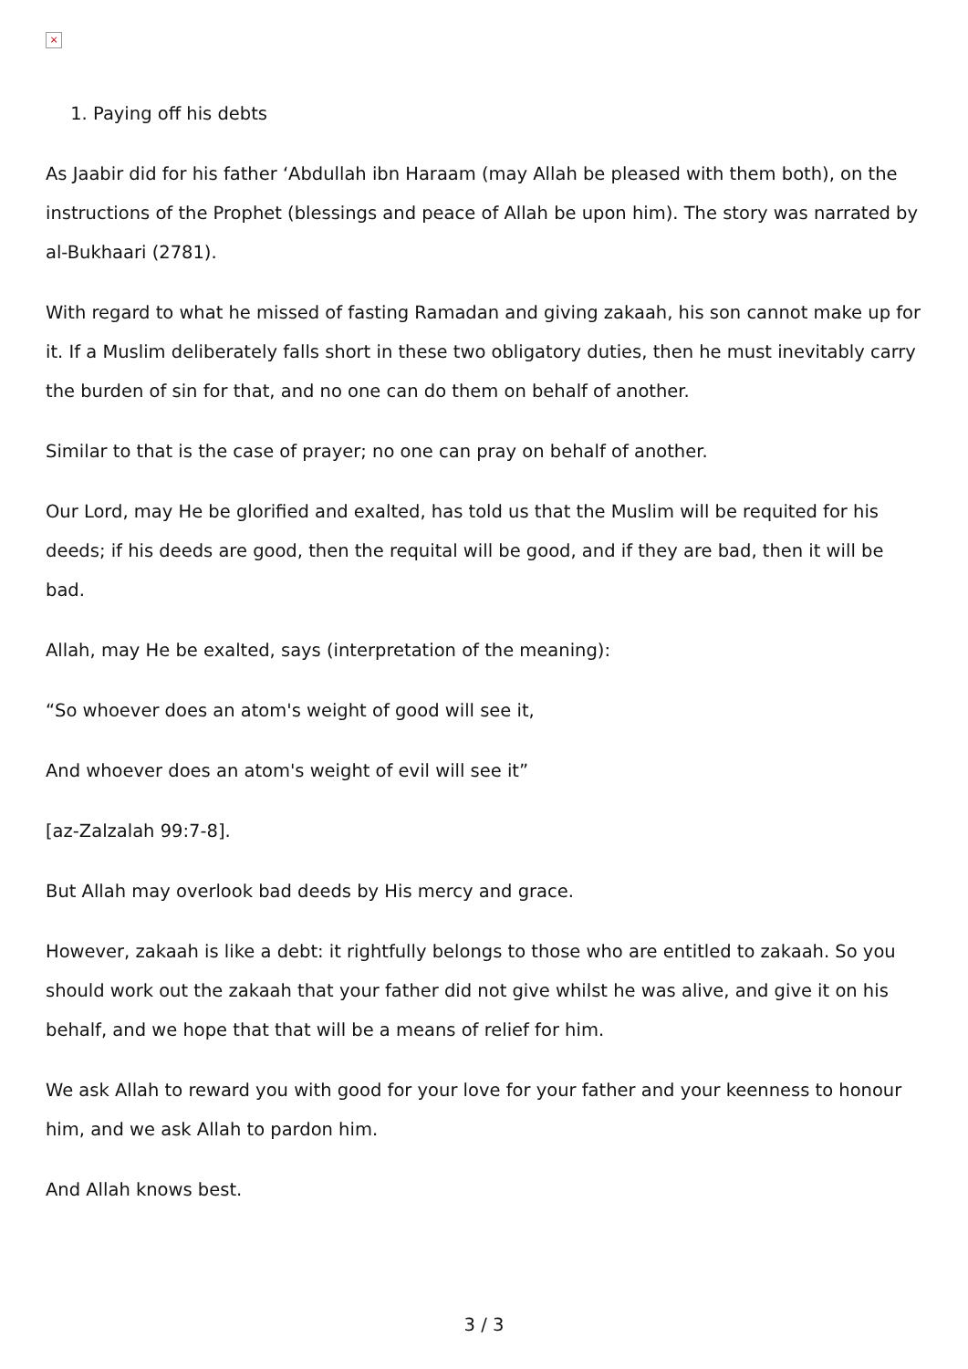×
1. Paying off his debts
As Jaabir did for his father ‘Abdullah ibn Haraam (may Allah be pleased with them both), on the instructions of the Prophet (blessings and peace of Allah be upon him). The story was narrated by al-Bukhaari (2781).
With regard to what he missed of fasting Ramadan and giving zakaah, his son cannot make up for it. If a Muslim deliberately falls short in these two obligatory duties, then he must inevitably carry the burden of sin for that, and no one can do them on behalf of another.
Similar to that is the case of prayer; no one can pray on behalf of another.
Our Lord, may He be glorified and exalted, has told us that the Muslim will be requited for his deeds; if his deeds are good, then the requital will be good, and if they are bad, then it will be bad.
Allah, may He be exalted, says (interpretation of the meaning):
“So whoever does an atom's weight of good will see it,
And whoever does an atom's weight of evil will see it”
[az-Zalzalah 99:7-8].
But Allah may overlook bad deeds by His mercy and grace.
However, zakaah is like a debt: it rightfully belongs to those who are entitled to zakaah. So you should work out the zakaah that your father did not give whilst he was alive, and give it on his behalf, and we hope that that will be a means of relief for him.
We ask Allah to reward you with good for your love for your father and your keenness to honour him, and we ask Allah to pardon him.
And Allah knows best.
3 / 3